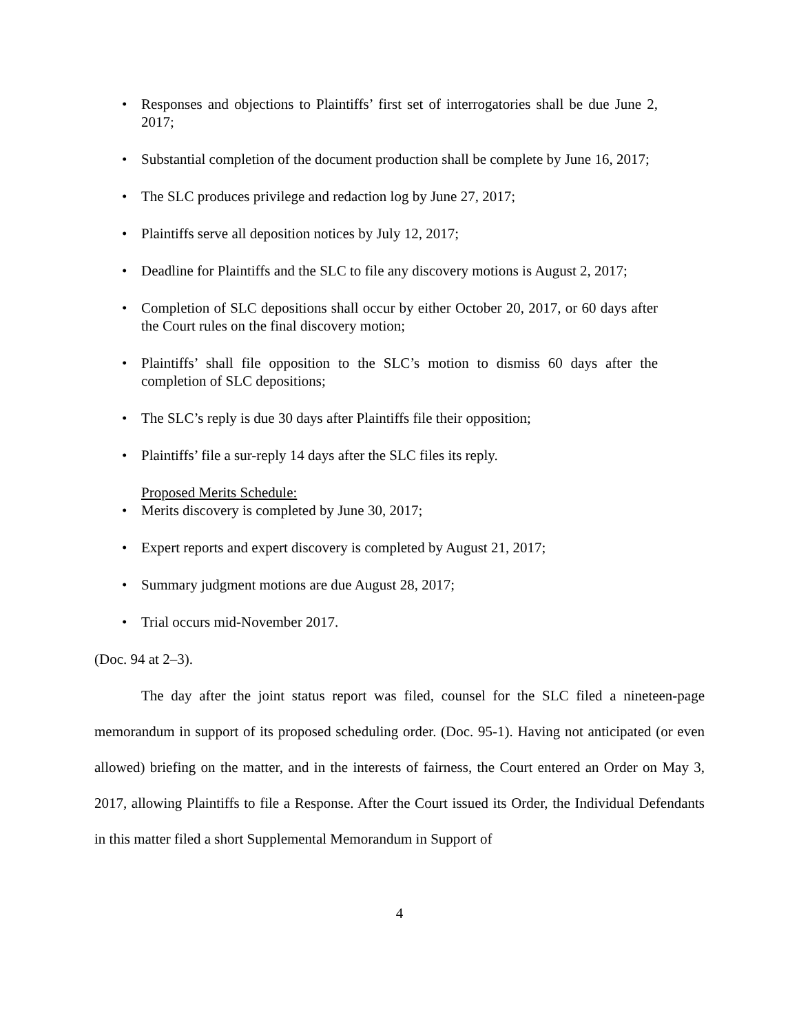• Responses and objections to Plaintiffs’ first set of interrogatories shall be due June 2, 2017;
• Substantial completion of the document production shall be complete by June 16, 2017;
• The SLC produces privilege and redaction log by June 27, 2017;
• Plaintiffs serve all deposition notices by July 12, 2017;
• Deadline for Plaintiffs and the SLC to file any discovery motions is August 2, 2017;
• Completion of SLC depositions shall occur by either October 20, 2017, or 60 days after the Court rules on the final discovery motion;
• Plaintiffs’ shall file opposition to the SLC’s motion to dismiss 60 days after the completion of SLC depositions;
• The SLC’s reply is due 30 days after Plaintiffs file their opposition;
• Plaintiffs’ file a sur-reply 14 days after the SLC files its reply.
Proposed Merits Schedule:
• Merits discovery is completed by June 30, 2017;
• Expert reports and expert discovery is completed by August 21, 2017;
• Summary judgment motions are due August 28, 2017;
• Trial occurs mid-November 2017.
(Doc. 94 at 2–3).
The day after the joint status report was filed, counsel for the SLC filed a nineteen-page memorandum in support of its proposed scheduling order. (Doc. 95-1). Having not anticipated (or even allowed) briefing on the matter, and in the interests of fairness, the Court entered an Order on May 3, 2017, allowing Plaintiffs to file a Response. After the Court issued its Order, the Individual Defendants in this matter filed a short Supplemental Memorandum in Support of
4